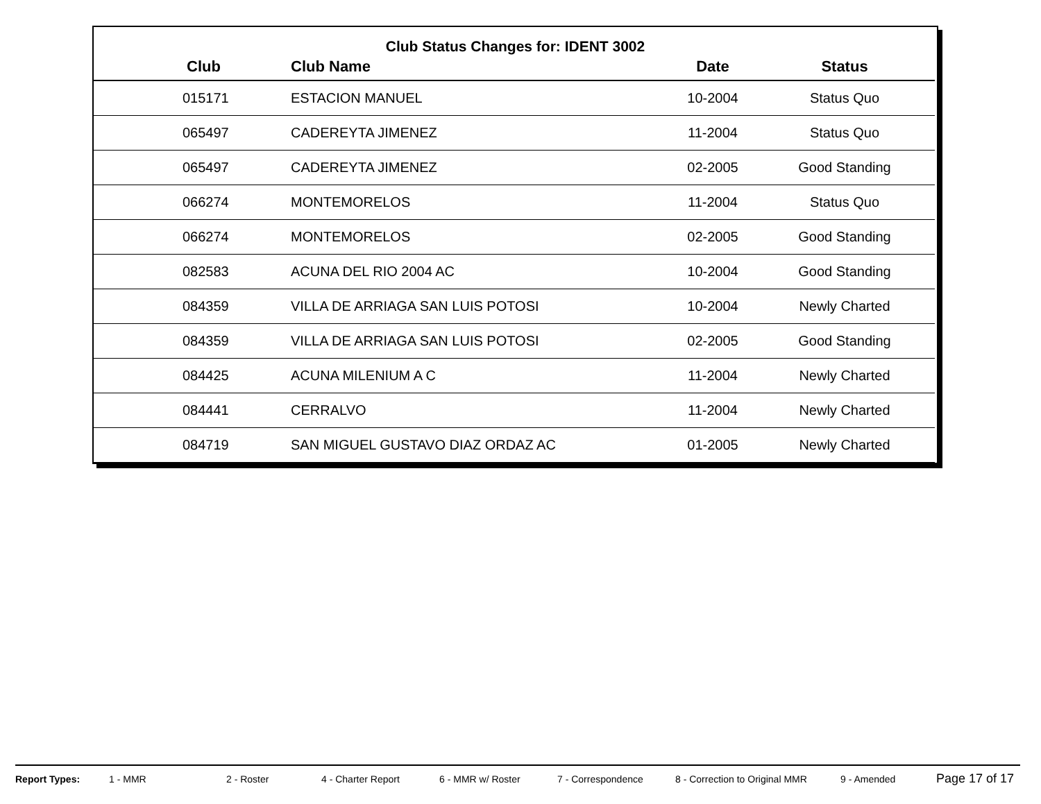Club Status Changes for: IDENT 3002
| Club | Club Name | Date | Status |
| --- | --- | --- | --- |
| 015171 | ESTACION MANUEL | 10-2004 | Status Quo |
| 065497 | CADEREYTA JIMENEZ | 11-2004 | Status Quo |
| 065497 | CADEREYTA JIMENEZ | 02-2005 | Good Standing |
| 066274 | MONTEMORELOS | 11-2004 | Status Quo |
| 066274 | MONTEMORELOS | 02-2005 | Good Standing |
| 082583 | ACUNA DEL RIO 2004 AC | 10-2004 | Good Standing |
| 084359 | VILLA DE ARRIAGA SAN LUIS POTOSI | 10-2004 | Newly Charted |
| 084359 | VILLA DE ARRIAGA SAN LUIS POTOSI | 02-2005 | Good Standing |
| 084425 | ACUNA MILENIUM A C | 11-2004 | Newly Charted |
| 084441 | CERRALVO | 11-2004 | Newly Charted |
| 084719 | SAN MIGUEL GUSTAVO DIAZ ORDAZ AC | 01-2005 | Newly Charted |
Report Types: 1 - MMR 2 - Roster 4 - Charter Report 6 - MMR w/ Roster 7 - Correspondence 8 - Correction to Original MMR 9 - Amended Page 17 of 17